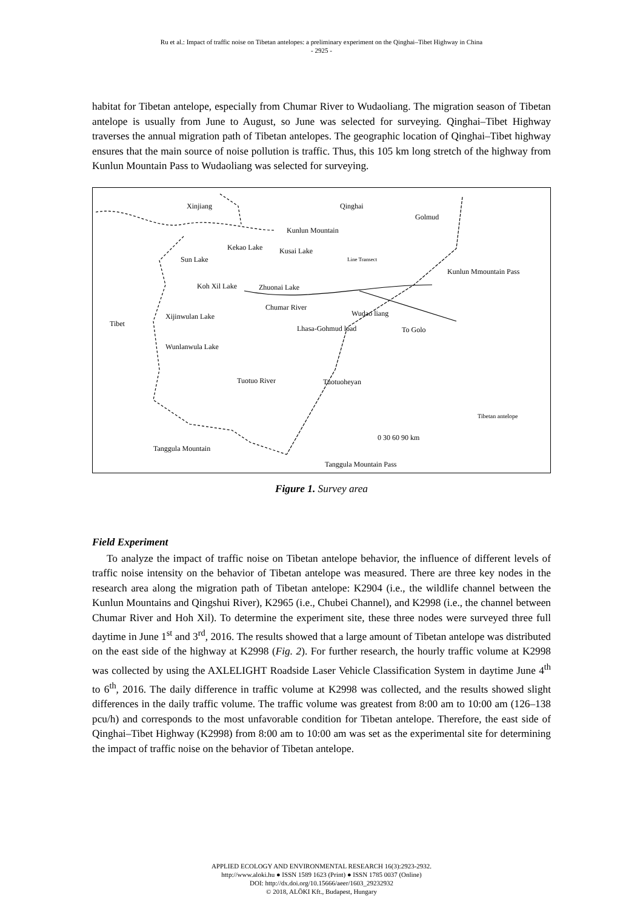Ru et al.: Impact of traffic noise on Tibetan antelopes: a preliminary experiment on the Qinghai–Tibet Highway in China
- 2925 -
habitat for Tibetan antelope, especially from Chumar River to Wudaoliang. The migration season of Tibetan antelope is usually from June to August, so June was selected for surveying. Qinghai–Tibet Highway traverses the annual migration path of Tibetan antelopes. The geographic location of Qinghai–Tibet highway ensures that the main source of noise pollution is traffic. Thus, this 105 km long stretch of the highway from Kunlun Mountain Pass to Wudaoliang was selected for surveying.
Xinjiang Qinghai
Golmud
Kunlun Mountain
Kekao Lake Kusai Lake
Sun Lake Line Transect
Kunlun Mmountain Pass
Koh Xil Lake Zhuonai Lake
Chumar River
Wudao liang
Xijinwulan Lake
Tibet
Lhasa-Gohmud load To Golo
Wunlanwula Lake
Tuotuo River Tuotuoheyan
Tibetan antelope
0 30 60 90 km
Tanggula Mountain
Tanggula Mountain Pass
Figure 1. Survey area
Field Experiment
To analyze the impact of traffic noise on Tibetan antelope behavior, the influence of different levels of traffic noise intensity on the behavior of Tibetan antelope was measured. There are three key nodes in the research area along the migration path of Tibetan antelope: K2904 (i.e., the wildlife channel between the Kunlun Mountains and Qingshui River), K2965 (i.e., Chubei Channel), and K2998 (i.e., the channel between Chumar River and Hoh Xil). To determine the experiment site, these three nodes were surveyed three full daytime in June 1<sup>st</sup> and 3<sup>rd</sup>, 2016. The results showed that a large amount of Tibetan antelope was distributed on the east side of the highway at K2998 (Fig. 2). For further research, the hourly traffic volume at K2998 was collected by using the AXLELIGHT Roadside Laser Vehicle Classification System in daytime June 4<sup>th</sup> to 6<sup>th</sup>, 2016. The daily difference in traffic volume at K2998 was collected, and the results showed slight differences in the daily traffic volume. The traffic volume was greatest from 8:00 am to 10:00 am (126–138 pcu/h) and corresponds to the most unfavorable condition for Tibetan antelope. Therefore, the east side of Qinghai–Tibet Highway (K2998) from 8:00 am to 10:00 am was set as the experimental site for determining the impact of traffic noise on the behavior of Tibetan antelope.
APPLIED ECOLOGY AND ENVIRONMENTAL RESEARCH 16(3):2923-2932.
http://www.aloki.hu ● ISSN 1589 1623 (Print) ● ISSN 1785 0037 (Online)
DOI: http://dx.doi.org/10.15666/aeer/1603_29232932
© 2018, ALÖKI Kft., Budapest, Hungary